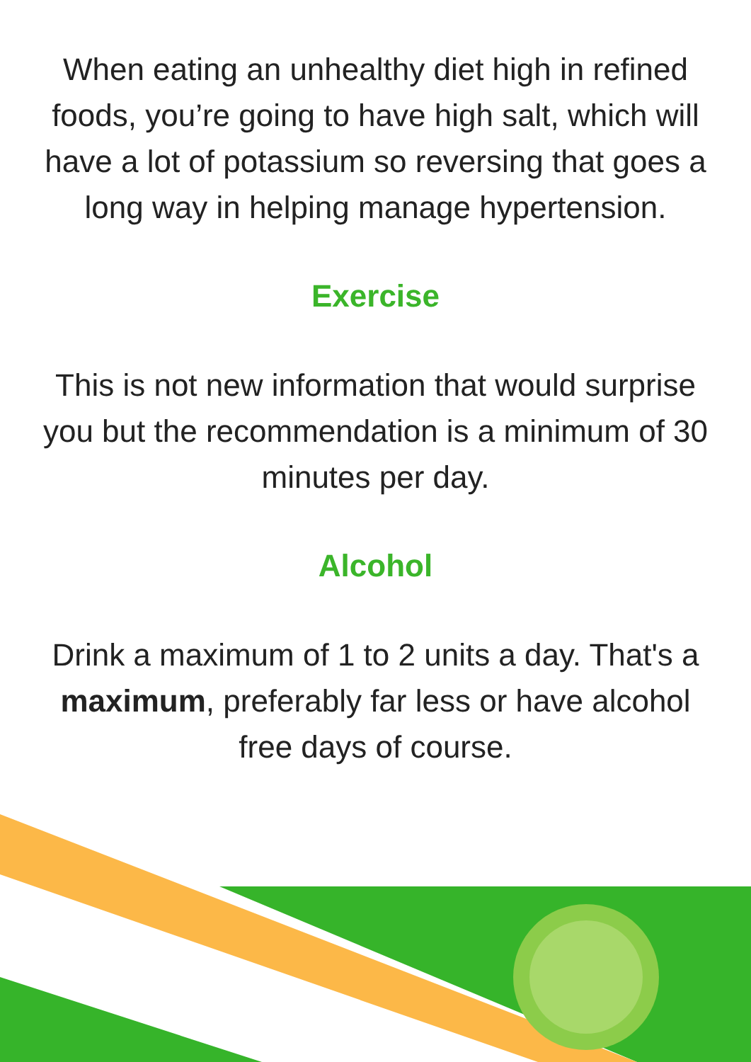When eating an unhealthy diet high in refined foods, you’re going to have high salt, which will have a lot of potassium so reversing that goes a long way in helping manage hypertension.
Exercise
This is not new information that would surprise you but the recommendation is a minimum of 30 minutes per day.
Alcohol
Drink a maximum of 1 to 2 units a day. That's a maximum, preferably far less or have alcohol free days of course.